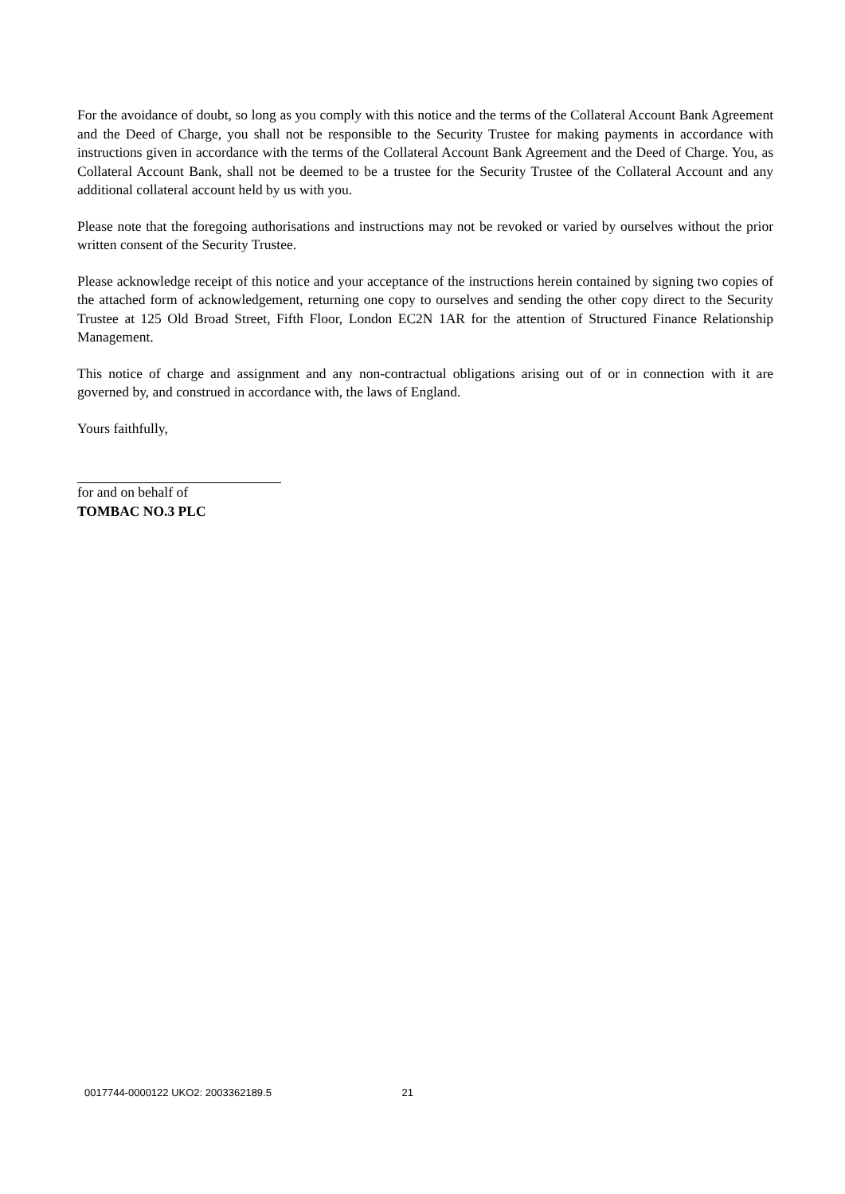For the avoidance of doubt, so long as you comply with this notice and the terms of the Collateral Account Bank Agreement and the Deed of Charge, you shall not be responsible to the Security Trustee for making payments in accordance with instructions given in accordance with the terms of the Collateral Account Bank Agreement and the Deed of Charge. You, as Collateral Account Bank, shall not be deemed to be a trustee for the Security Trustee of the Collateral Account and any additional collateral account held by us with you.
Please note that the foregoing authorisations and instructions may not be revoked or varied by ourselves without the prior written consent of the Security Trustee.
Please acknowledge receipt of this notice and your acceptance of the instructions herein contained by signing two copies of the attached form of acknowledgement, returning one copy to ourselves and sending the other copy direct to the Security Trustee at 125 Old Broad Street, Fifth Floor, London EC2N 1AR for the attention of Structured Finance Relationship Management.
This notice of charge and assignment and any non-contractual obligations arising out of or in connection with it are governed by, and construed in accordance with, the laws of England.
Yours faithfully,
for and on behalf of
TOMBAC NO.3 PLC
0017744-0000122 UKO2: 2003362189.5 21